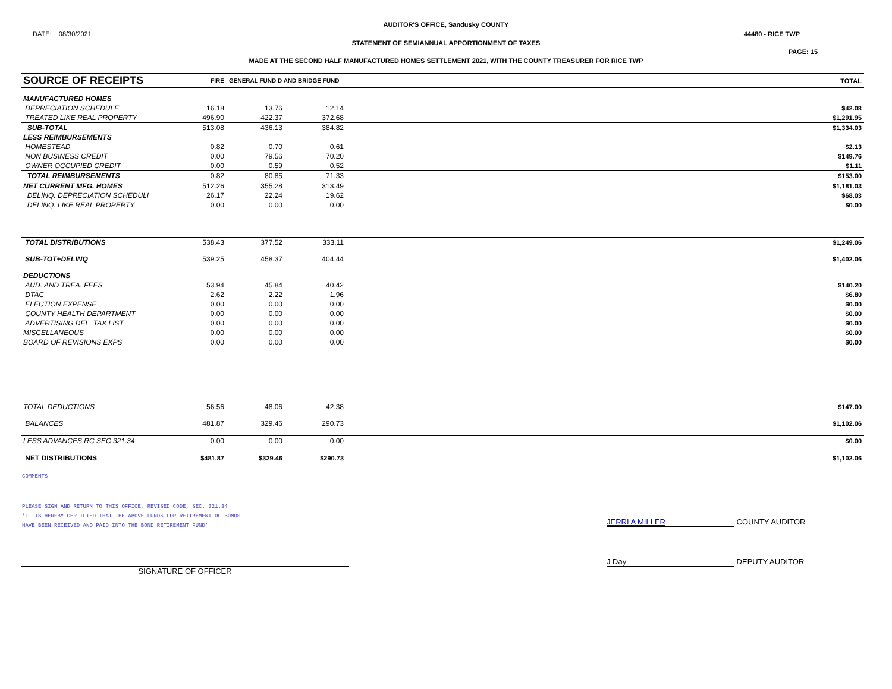AUDITOR'S OFFICE, Sandusky COUNTY
DATE: 08/30/2021 44480 - RICE TWP
STATEMENT OF SEMIANNUAL APPORTIONMENT OF TAXES
PAGE: 15
MADE AT THE SECOND HALF MANUFACTURED HOMES SETTLEMENT 2021, WITH THE COUNTY TREASURER FOR RICE TWP
| SOURCE OF RECEIPTS | FIRE | GENERAL FUND D AND BRIDGE FUND | | TOTAL |
| --- | --- | --- | --- | --- |
| MANUFACTURED HOMES | | | | |
| DEPRECIATION SCHEDULE | 16.18 | 13.76 | 12.14 | $42.08 |
| TREATED LIKE REAL PROPERTY | 496.90 | 422.37 | 372.68 | $1,291.95 |
| SUB-TOTAL | 513.08 | 436.13 | 384.82 | $1,334.03 |
| LESS REIMBURSEMENTS | | | | |
| HOMESTEAD | 0.82 | 0.70 | 0.61 | $2.13 |
| NON BUSINESS CREDIT | 0.00 | 79.56 | 70.20 | $149.76 |
| OWNER OCCUPIED CREDIT | 0.00 | 0.59 | 0.52 | $1.11 |
| TOTAL REIMBURSEMENTS | 0.82 | 80.85 | 71.33 | $153.00 |
| NET CURRENT MFG. HOMES | 512.26 | 355.28 | 313.49 | $1,181.03 |
| DELINQ. DEPRECIATION SCHEDULI | 26.17 | 22.24 | 19.62 | $68.03 |
| DELINQ. LIKE REAL PROPERTY | 0.00 | 0.00 | 0.00 | $0.00 |
| TOTAL DISTRIBUTIONS | 538.43 | 377.52 | 333.11 | $1,249.06 |
| SUB-TOT+DELINQ | 539.25 | 458.37 | 404.44 | $1,402.06 |
| DEDUCTIONS | | | | |
| AUD. AND TREA. FEES | 53.94 | 45.84 | 40.42 | $140.20 |
| DTAC | 2.62 | 2.22 | 1.96 | $6.80 |
| ELECTION EXPENSE | 0.00 | 0.00 | 0.00 | $0.00 |
| COUNTY HEALTH DEPARTMENT | 0.00 | 0.00 | 0.00 | $0.00 |
| ADVERTISING DEL. TAX LIST | 0.00 | 0.00 | 0.00 | $0.00 |
| MISCELLANEOUS | 0.00 | 0.00 | 0.00 | $0.00 |
| BOARD OF REVISIONS EXPS | 0.00 | 0.00 | 0.00 | $0.00 |
| TOTAL DEDUCTIONS | 56.56 | 48.06 | 42.38 | $147.00 |
| BALANCES | 481.87 | 329.46 | 290.73 | $1,102.06 |
| LESS ADVANCES RC SEC 321.34 | 0.00 | 0.00 | 0.00 | $0.00 |
| NET DISTRIBUTIONS | $481.87 | $329.46 | $290.73 | $1,102.06 |
COMMENTS
PLEASE SIGN AND RETURN TO THIS OFFICE, REVISED CODE, SEC. 321.34
'IT IS HEREBY CERTIFIED THAT THE ABOVE FUNDS FOR RETIREMENT OF BONDS
HAVE BEEN RECEIVED AND PAID INTO THE BOND RETIREMENT FUND'
JERRI A MILLER COUNTY AUDITOR
SIGNATURE OF OFFICER
J Day DEPUTY AUDITOR